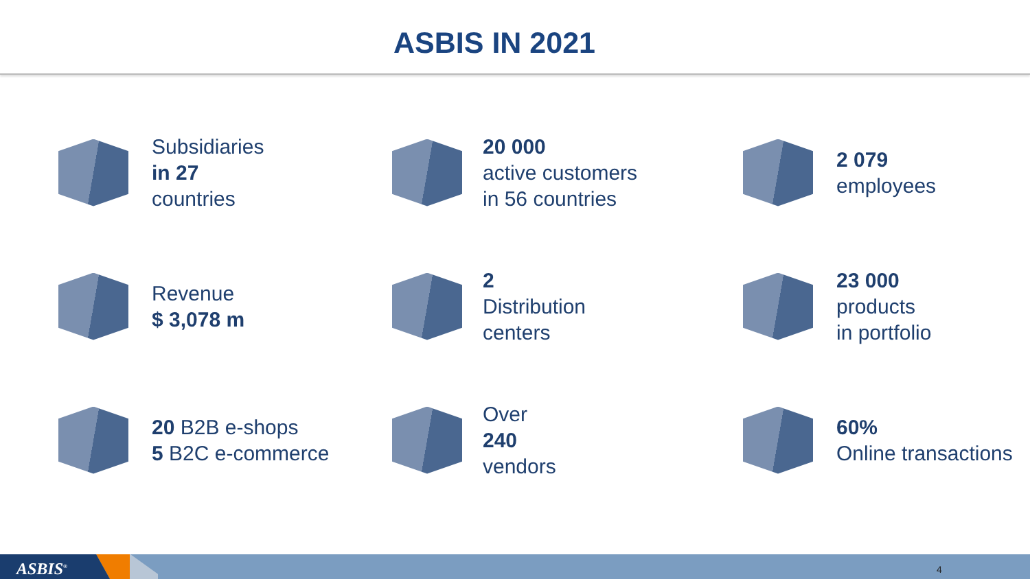ASBIS IN 2021
Subsidiaries
in 27
countries
20 000
active customers
in 56 countries
2 079
employees
Revenue
$ 3,078 m
2
Distribution
centers
23 000
products
in portfolio
20 B2B e-shops
5 B2C e-commerce
Over
240
vendors
60%
Online transactions
ASBIS<sup>®</sup> 4